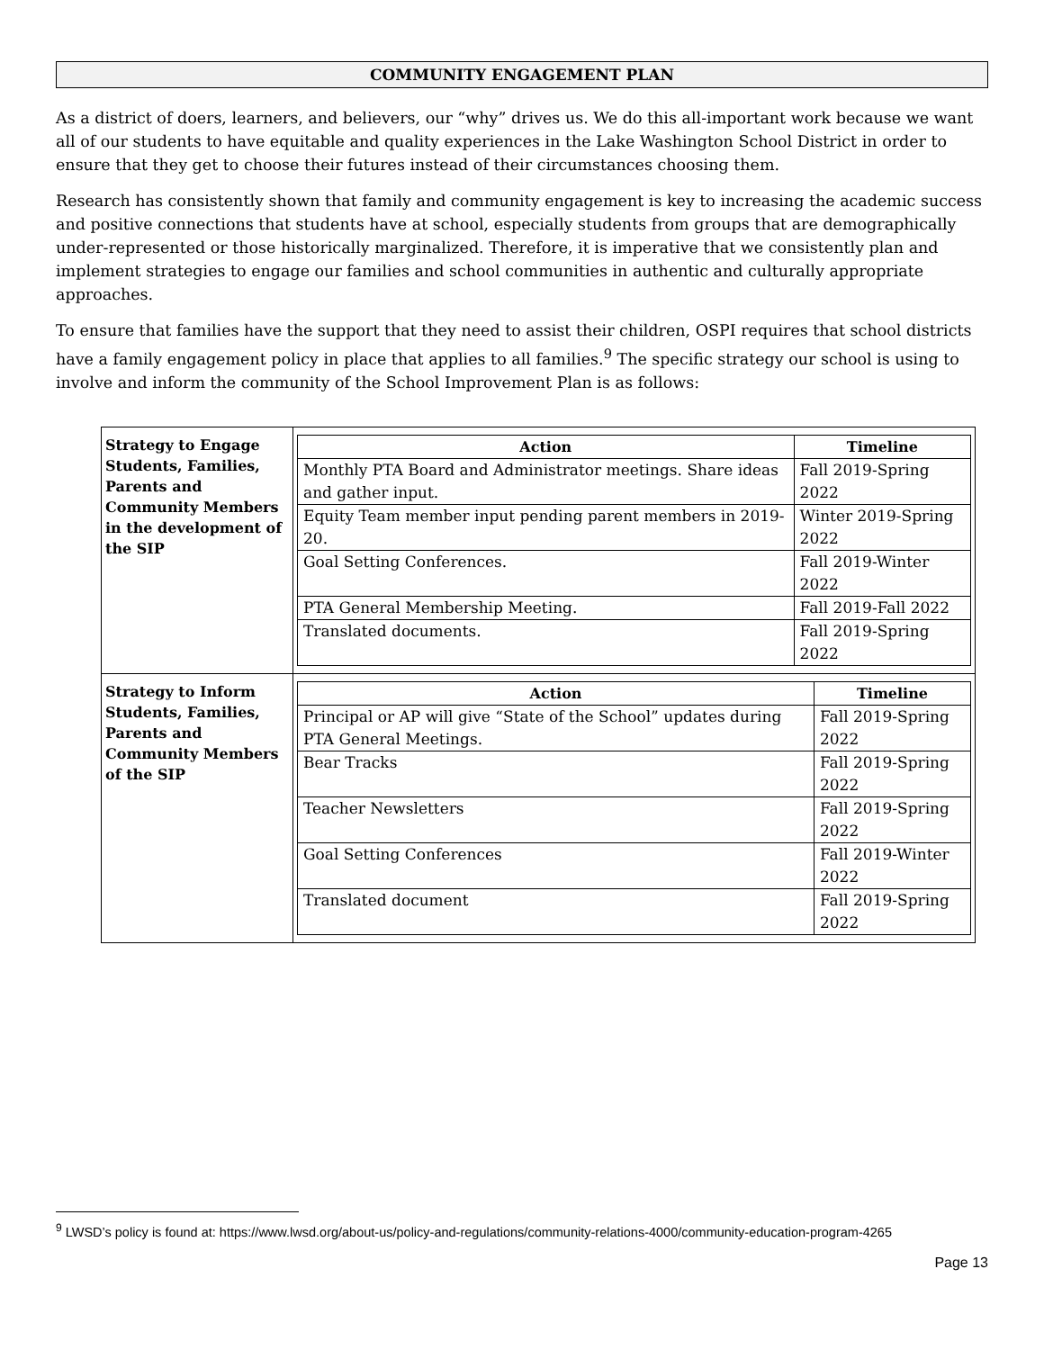COMMUNITY ENGAGEMENT PLAN
As a district of doers, learners, and believers, our “why” drives us. We do this all-important work because we want all of our students to have equitable and quality experiences in the Lake Washington School District in order to ensure that they get to choose their futures instead of their circumstances choosing them.
Research has consistently shown that family and community engagement is key to increasing the academic success and positive connections that students have at school, especially students from groups that are demographically under-represented or those historically marginalized. Therefore, it is imperative that we consistently plan and implement strategies to engage our families and school communities in authentic and culturally appropriate approaches.
To ensure that families have the support that they need to assist their children, OSPI requires that school districts have a family engagement policy in place that applies to all families.<sup>9</sup> The specific strategy our school is using to involve and inform the community of the School Improvement Plan is as follows:
| Strategy to Engage Students, Families, Parents and Community Members in the development of the SIP | / Action / Timeline / / --- / --- / / Monthly PTA Board and Administrator meetings. Share ideas and gather input. / Fall 2019-Spring 2022 / / Equity Team member input pending parent members in 2019-20. / Winter 2019-Spring 2022 / / Goal Setting Conferences. / Fall 2019-Winter 2022 / / PTA General Membership Meeting. / Fall 2019-Fall 2022 / / Translated documents. / Fall 2019-Spring 2022 / |
| Strategy to Inform Students, Families, Parents and Community Members of the SIP | / Action / Timeline / / --- / --- / / Principal or AP will give “State of the School” updates during PTA General Meetings. / Fall 2019-Spring 2022 / / Bear Tracks / Fall 2019-Spring 2022 / / Teacher Newsletters / Fall 2019-Spring 2022 / / Goal Setting Conferences / Fall 2019-Winter 2022 / / Translated document / Fall 2019-Spring 2022 / |
<sup>9</sup> LWSD’s policy is found at: https://www.lwsd.org/about-us/policy-and-regulations/community-relations-4000/community-education-program-4265
Page 13